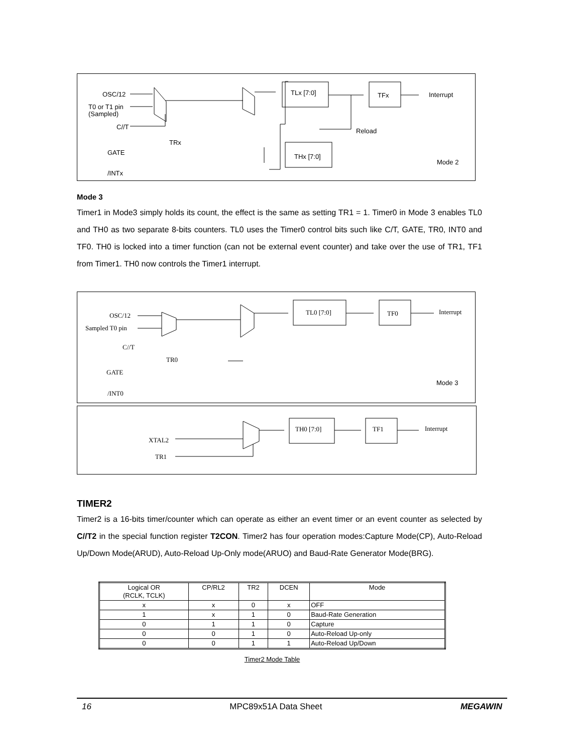OSC/12
T0 or T1 pin
(Sampled)
C//T
TRx
GATE
/INTx
TLx [7:0]
TFx
Interrupt
Reload
THx [7:0]
Mode 2
Mode 3
Timer1 in Mode3 simply holds its count, the effect is the same as setting TR1 = 1. Timer0 in Mode 3 enables TL0 and TH0 as two separate 8-bits counters. TL0 uses the Timer0 control bits such like C/T, GATE, TR0, INT0 and TF0. TH0 is locked into a timer function (can not be external event counter) and take over the use of TR1, TF1 from Timer1. TH0 now controls the Timer1 interrupt.
OSC/12
Sampled T0 pin
C//T
TR0
GATE
/INT0
TL0 [7:0]
TF0
Interrupt
Mode 3
XTAL2
TR1
TH0 [7:0]
TF1
Interrupt
TIMER2
Timer2 is a 16-bits timer/counter which can operate as either an event timer or an event counter as selected by C//T2 in the special function register T2CON. Timer2 has four operation modes:Capture Mode(CP), Auto-Reload Up/Down Mode(ARUD), Auto-Reload Up-Only mode(ARUO) and Baud-Rate Generator Mode(BRG).
| Logical OR (RCLK, TCLK) | CP/RL2 | TR2 | DCEN | Mode |
| x | x | 0 | x | OFF |
| 1 | x | 1 | 0 | Baud-Rate Generation |
| 0 | 1 | 1 | 0 | Capture |
| 0 | 0 | 1 | 0 | Auto-Reload Up-only |
| 0 | 0 | 1 | 1 | Auto-Reload Up/Down |
Timer2 Mode Table
16 MPC89x51A Data Sheet MEGAWIN